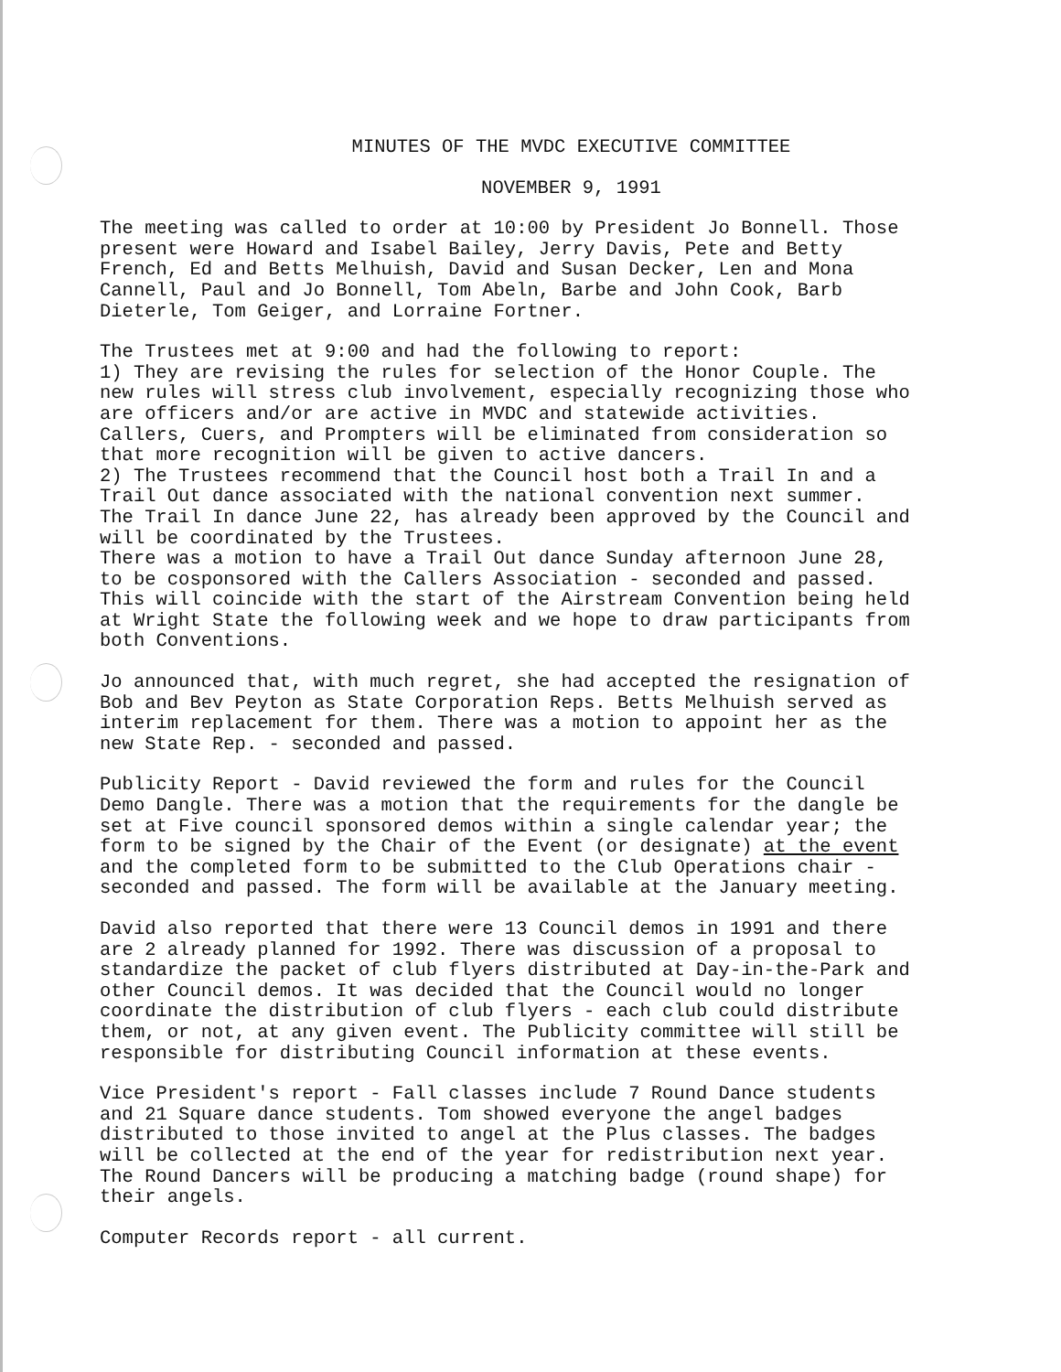MINUTES OF THE MVDC EXECUTIVE COMMITTEE
NOVEMBER 9, 1991
The meeting was called to order at 10:00 by President Jo Bonnell. Those present were Howard and Isabel Bailey, Jerry Davis, Pete and Betty French, Ed and Betts Melhuish, David and Susan Decker, Len and Mona Cannell, Paul and Jo Bonnell, Tom Abeln, Barbe and John Cook, Barb Dieterle, Tom Geiger, and Lorraine Fortner.
The Trustees met at 9:00 and had the following to report: 1) They are revising the rules for selection of the Honor Couple. The new rules will stress club involvement, especially recognizing those who are officers and/or are active in MVDC and statewide activities. Callers, Cuers, and Prompters will be eliminated from consideration so that more recognition will be given to active dancers. 2) The Trustees recommend that the Council host both a Trail In and a Trail Out dance associated with the national convention next summer. The Trail In dance June 22, has already been approved by the Council and will be coordinated by the Trustees. There was a motion to have a Trail Out dance Sunday afternoon June 28, to be cosponsored with the Callers Association - seconded and passed. This will coincide with the start of the Airstream Convention being held at Wright State the following week and we hope to draw participants from both Conventions.
Jo announced that, with much regret, she had accepted the resignation of Bob and Bev Peyton as State Corporation Reps. Betts Melhuish served as interim replacement for them. There was a motion to appoint her as the new State Rep. - seconded and passed.
Publicity Report - David reviewed the form and rules for the Council Demo Dangle. There was a motion that the requirements for the dangle be set at Five council sponsored demos within a single calendar year; the form to be signed by the Chair of the Event (or designate) at the event and the completed form to be submitted to the Club Operations chair - seconded and passed. The form will be available at the January meeting.
David also reported that there were 13 Council demos in 1991 and there are 2 already planned for 1992. There was discussion of a proposal to standardize the packet of club flyers distributed at Day-in-the-Park and other Council demos. It was decided that the Council would no longer coordinate the distribution of club flyers - each club could distribute them, or not, at any given event. The Publicity committee will still be responsible for distributing Council information at these events.
Vice President's report - Fall classes include 7 Round Dance students and 21 Square dance students. Tom showed everyone the angel badges distributed to those invited to angel at the Plus classes. The badges will be collected at the end of the year for redistribution next year. The Round Dancers will be producing a matching badge (round shape) for their angels.
Computer Records report - all current.